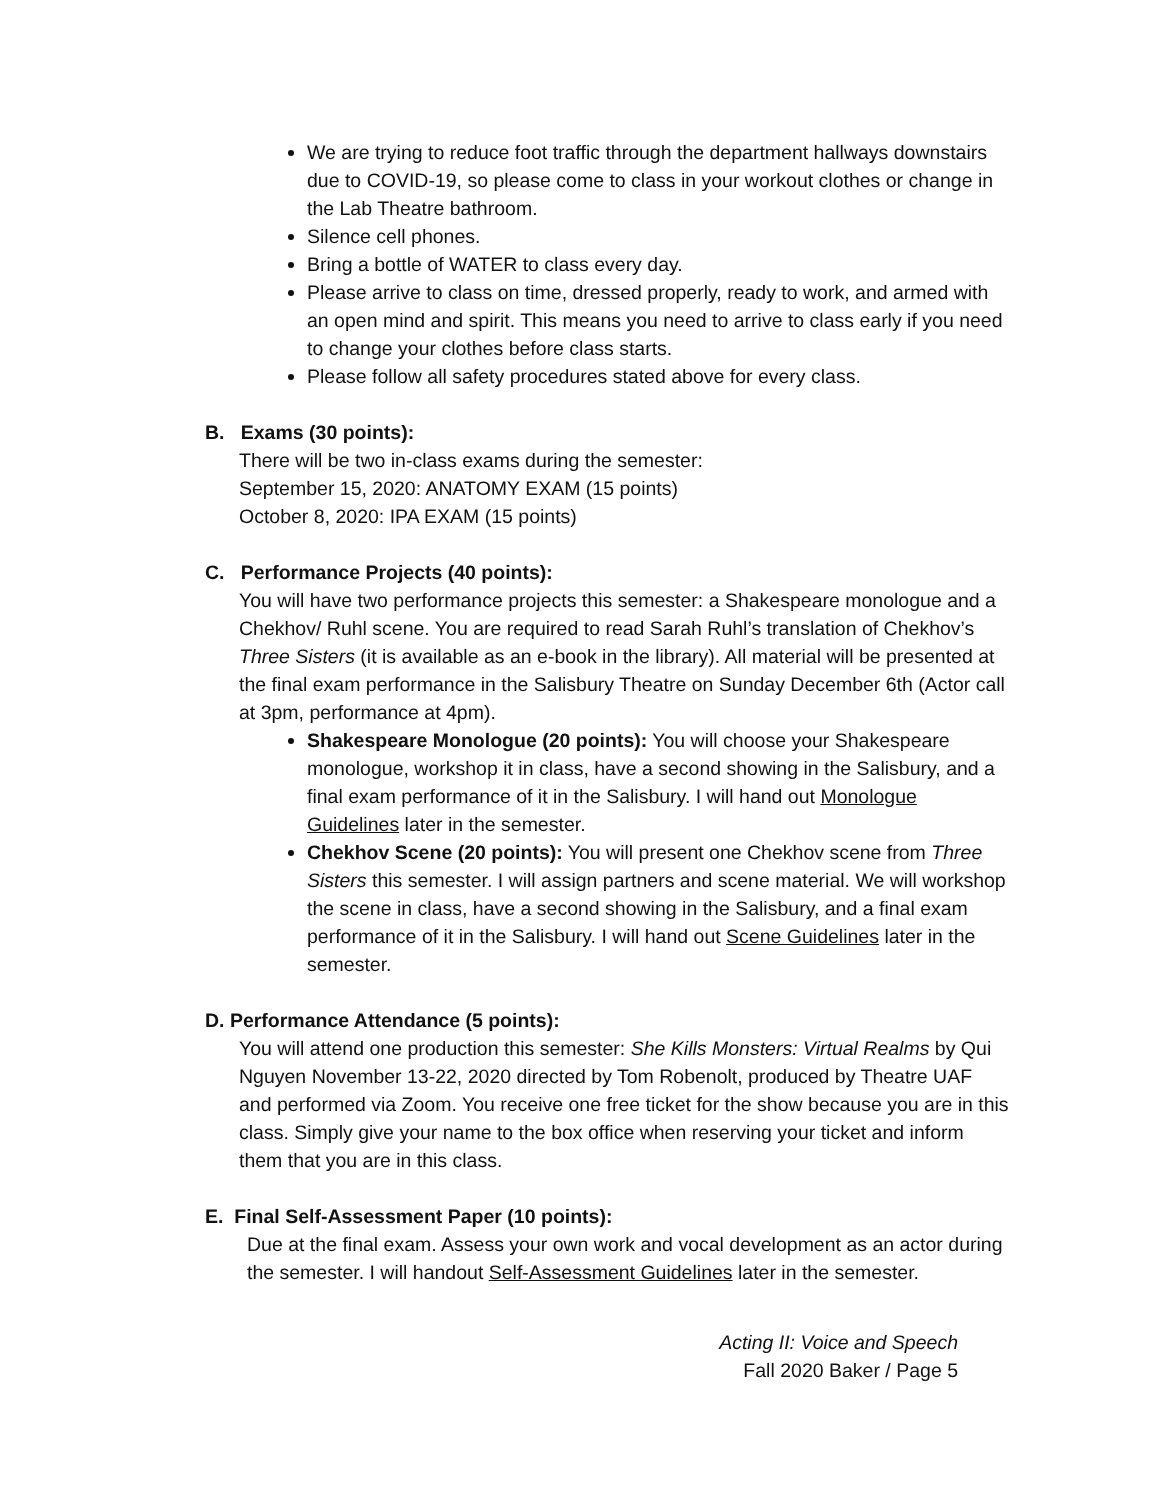We are trying to reduce foot traffic through the department hallways downstairs due to COVID-19, so please come to class in your workout clothes or change in the Lab Theatre bathroom.
Silence cell phones.
Bring a bottle of WATER to class every day.
Please arrive to class on time, dressed properly, ready to work, and armed with an open mind and spirit. This means you need to arrive to class early if you need to change your clothes before class starts.
Please follow all safety procedures stated above for every class.
B. Exams (30 points):
There will be two in-class exams during the semester:
September 15, 2020: ANATOMY EXAM (15 points)
October 8, 2020: IPA EXAM (15 points)
C. Performance Projects (40 points):
You will have two performance projects this semester: a Shakespeare monologue and a Chekhov/ Ruhl scene. You are required to read Sarah Ruhl’s translation of Chekhov’s Three Sisters (it is available as an e-book in the library). All material will be presented at the final exam performance in the Salisbury Theatre on Sunday December 6th (Actor call at 3pm, performance at 4pm).
Shakespeare Monologue (20 points): You will choose your Shakespeare monologue, workshop it in class, have a second showing in the Salisbury, and a final exam performance of it in the Salisbury. I will hand out Monologue Guidelines later in the semester.
Chekhov Scene (20 points): You will present one Chekhov scene from Three Sisters this semester. I will assign partners and scene material. We will workshop the scene in class, have a second showing in the Salisbury, and a final exam performance of it in the Salisbury. I will hand out Scene Guidelines later in the semester.
D. Performance Attendance (5 points):
You will attend one production this semester: She Kills Monsters: Virtual Realms by Qui Nguyen November 13-22, 2020 directed by Tom Robenolt, produced by Theatre UAF and performed via Zoom. You receive one free ticket for the show because you are in this class. Simply give your name to the box office when reserving your ticket and inform them that you are in this class.
E. Final Self-Assessment Paper (10 points):
Due at the final exam. Assess your own work and vocal development as an actor during the semester. I will handout Self-Assessment Guidelines later in the semester.
Acting II: Voice and Speech
Fall 2020 Baker / Page 5